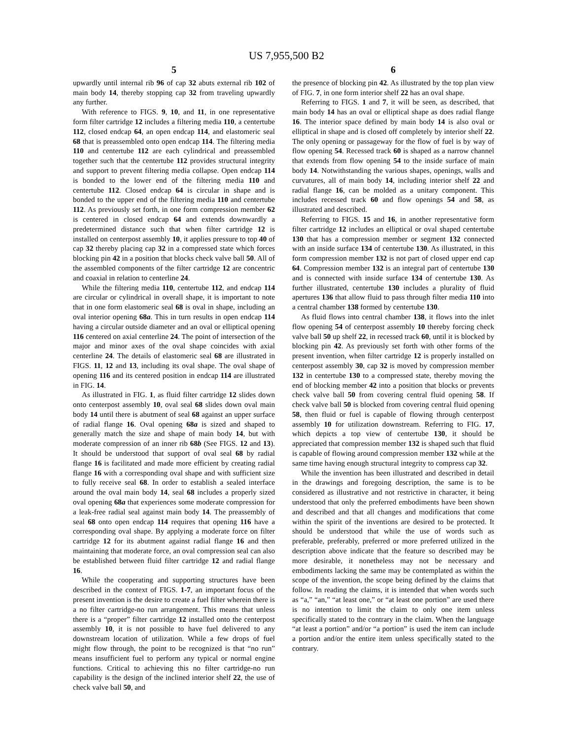US 7,955,500 B2
5
upwardly until internal rib 96 of cap 32 abuts external rib 102 of main body 14, thereby stopping cap 32 from traveling upwardly any further.
With reference to FIGS. 9, 10, and 11, in one representative form filter cartridge 12 includes a filtering media 110, a centertube 112, closed endcap 64, an open endcap 114, and elastomeric seal 68 that is preassembled onto open endcap 114. The filtering media 110 and centertube 112 are each cylindrical and preassembled together such that the centertube 112 provides structural integrity and support to prevent filtering media collapse. Open endcap 114 is bonded to the lower end of the filtering media 110 and centertube 112. Closed endcap 64 is circular in shape and is bonded to the upper end of the filtering media 110 and centertube 112. As previously set forth, in one form compression member 62 is centered in closed endcap 64 and extends downwardly a predetermined distance such that when filter cartridge 12 is installed on centerpost assembly 10, it applies pressure to top 40 of cap 32 thereby placing cap 32 in a compressed state which forces blocking pin 42 in a position that blocks check valve ball 50. All of the assembled components of the filter cartridge 12 are concentric and coaxial in relation to centerline 24.
While the filtering media 110, centertube 112, and endcap 114 are circular or cylindrical in overall shape, it is important to note that in one form elastomeric seal 68 is oval in shape, including an oval interior opening 68a. This in turn results in open endcap 114 having a circular outside diameter and an oval or elliptical opening 116 centered on axial centerline 24. The point of intersection of the major and minor axes of the oval shape coincides with axial centerline 24. The details of elastomeric seal 68 are illustrated in FIGS. 11, 12 and 13, including its oval shape. The oval shape of opening 116 and its centered position in endcap 114 are illustrated in FIG. 14.
As illustrated in FIG. 1, as fluid filter cartridge 12 slides down onto centerpost assembly 10, oval seal 68 slides down oval main body 14 until there is abutment of seal 68 against an upper surface of radial flange 16. Oval opening 68a is sized and shaped to generally match the size and shape of main body 14, but with moderate compression of an inner rib 68b (See FIGS. 12 and 13). It should be understood that support of oval seal 68 by radial flange 16 is facilitated and made more efficient by creating radial flange 16 with a corresponding oval shape and with sufficient size to fully receive seal 68. In order to establish a sealed interface around the oval main body 14, seal 68 includes a properly sized oval opening 68a that experiences some moderate compression for a leak-free radial seal against main body 14. The preassembly of seal 68 onto open endcap 114 requires that opening 116 have a corresponding oval shape. By applying a moderate force on filter cartridge 12 for its abutment against radial flange 16 and then maintaining that moderate force, an oval compression seal can also be established between fluid filter cartridge 12 and radial flange 16.
While the cooperating and supporting structures have been described in the context of FIGS. 1-7, an important focus of the present invention is the desire to create a fuel filter wherein there is a no filter cartridge-no run arrangement. This means that unless there is a “proper” filter cartridge 12 installed onto the centerpost assembly 10, it is not possible to have fuel delivered to any downstream location of utilization. While a few drops of fuel might flow through, the point to be recognized is that “no run” means insufficient fuel to perform any typical or normal engine functions. Critical to achieving this no filter cartridge-no run capability is the design of the inclined interior shelf 22, the use of check valve ball 50, and
6
the presence of blocking pin 42. As illustrated by the top plan view of FIG. 7, in one form interior shelf 22 has an oval shape.
Referring to FIGS. 1 and 7, it will be seen, as described, that main body 14 has an oval or elliptical shape as does radial flange 16. The interior space defined by main body 14 is also oval or elliptical in shape and is closed off completely by interior shelf 22. The only opening or passageway for the flow of fuel is by way of flow opening 54. Recessed track 60 is shaped as a narrow channel that extends from flow opening 54 to the inside surface of main body 14. Notwithstanding the various shapes, openings, walls and curvatures, all of main body 14, including interior shelf 22 and radial flange 16, can be molded as a unitary component. This includes recessed track 60 and flow openings 54 and 58, as illustrated and described.
Referring to FIGS. 15 and 16, in another representative form filter cartridge 12 includes an elliptical or oval shaped centertube 130 that has a compression member or segment 132 connected with an inside surface 134 of centertube 130. As illustrated, in this form compression member 132 is not part of closed upper end cap 64. Compression member 132 is an integral part of centertube 130 and is connected with inside surface 134 of centertube 130. As further illustrated, centertube 130 includes a plurality of fluid apertures 136 that allow fluid to pass through filter media 110 into a central chamber 138 formed by centertube 130.
As fluid flows into central chamber 138, it flows into the inlet flow opening 54 of centerpost assembly 10 thereby forcing check valve ball 50 up shelf 22, in recessed track 60, until it is blocked by blocking pin 42. As previously set forth with other forms of the present invention, when filter cartridge 12 is properly installed on centerpost assembly 30, cap 32 is moved by compression member 132 in centertube 130 to a compressed state, thereby moving the end of blocking member 42 into a position that blocks or prevents check valve ball 50 from covering central fluid opening 58. If check valve ball 50 is blocked from covering central fluid opening 58, then fluid or fuel is capable of flowing through centerpost assembly 10 for utilization downstream. Referring to FIG. 17, which depicts a top view of centertube 130, it should be appreciated that compression member 132 is shaped such that fluid is capable of flowing around compression member 132 while at the same time having enough structural integrity to compress cap 32.
While the invention has been illustrated and described in detail in the drawings and foregoing description, the same is to be considered as illustrative and not restrictive in character, it being understood that only the preferred embodiments have been shown and described and that all changes and modifications that come within the spirit of the inventions are desired to be protected. It should be understood that while the use of words such as preferable, preferably, preferred or more preferred utilized in the description above indicate that the feature so described may be more desirable, it nonetheless may not be necessary and embodiments lacking the same may be contemplated as within the scope of the invention, the scope being defined by the claims that follow. In reading the claims, it is intended that when words such as “a,” “an,” “at least one,” or “at least one portion” are used there is no intention to limit the claim to only one item unless specifically stated to the contrary in the claim. When the language “at least a portion” and/or “a portion” is used the item can include a portion and/or the entire item unless specifically stated to the contrary.